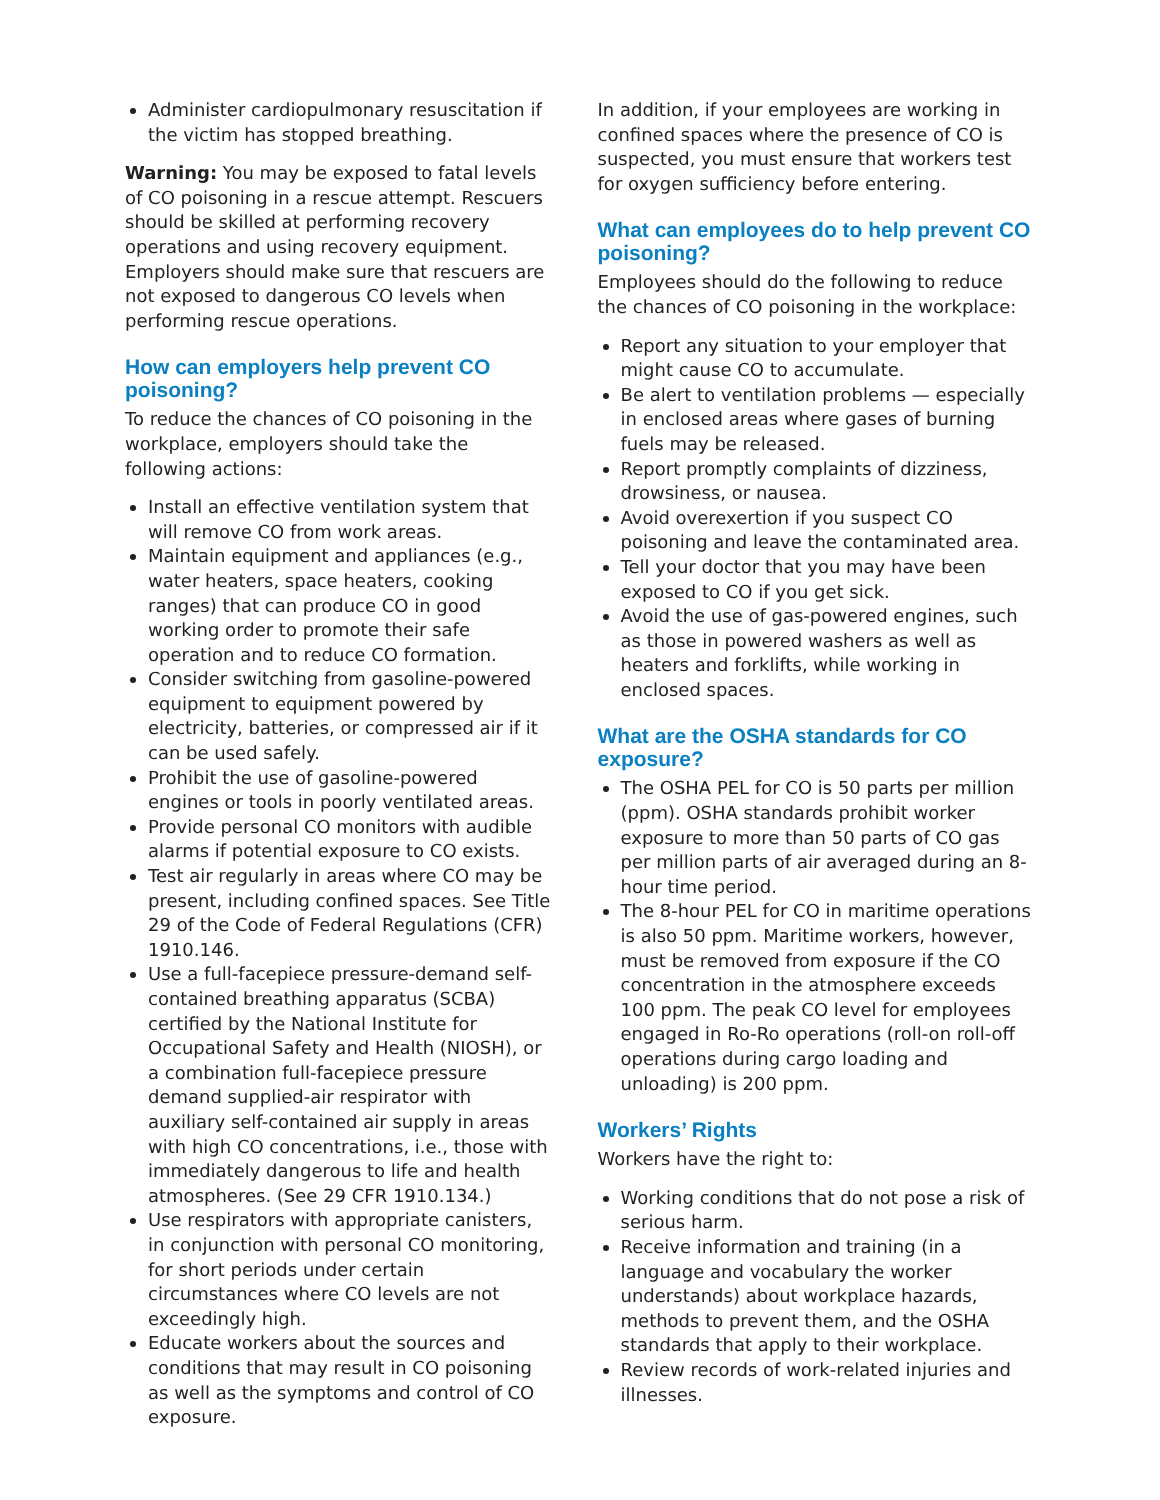Administer cardiopulmonary resuscitation if the victim has stopped breathing.
Warning: You may be exposed to fatal levels of CO poisoning in a rescue attempt. Rescuers should be skilled at performing recovery operations and using recovery equipment. Employers should make sure that rescuers are not exposed to dangerous CO levels when performing rescue operations.
How can employers help prevent CO poisoning?
To reduce the chances of CO poisoning in the workplace, employers should take the following actions:
Install an effective ventilation system that will remove CO from work areas.
Maintain equipment and appliances (e.g., water heaters, space heaters, cooking ranges) that can produce CO in good working order to promote their safe operation and to reduce CO formation.
Consider switching from gasoline-powered equipment to equipment powered by electricity, batteries, or compressed air if it can be used safely.
Prohibit the use of gasoline-powered engines or tools in poorly ventilated areas.
Provide personal CO monitors with audible alarms if potential exposure to CO exists.
Test air regularly in areas where CO may be present, including confined spaces. See Title 29 of the Code of Federal Regulations (CFR) 1910.146.
Use a full-facepiece pressure-demand self-contained breathing apparatus (SCBA) certified by the National Institute for Occupational Safety and Health (NIOSH), or a combination full-facepiece pressure demand supplied-air respirator with auxiliary self-contained air supply in areas with high CO concentrations, i.e., those with immediately dangerous to life and health atmospheres. (See 29 CFR 1910.134.)
Use respirators with appropriate canisters, in conjunction with personal CO monitoring, for short periods under certain circumstances where CO levels are not exceedingly high.
Educate workers about the sources and conditions that may result in CO poisoning as well as the symptoms and control of CO exposure.
In addition, if your employees are working in confined spaces where the presence of CO is suspected, you must ensure that workers test for oxygen sufficiency before entering.
What can employees do to help prevent CO poisoning?
Employees should do the following to reduce the chances of CO poisoning in the workplace:
Report any situation to your employer that might cause CO to accumulate.
Be alert to ventilation problems — especially in enclosed areas where gases of burning fuels may be released.
Report promptly complaints of dizziness, drowsiness, or nausea.
Avoid overexertion if you suspect CO poisoning and leave the contaminated area.
Tell your doctor that you may have been exposed to CO if you get sick.
Avoid the use of gas-powered engines, such as those in powered washers as well as heaters and forklifts, while working in enclosed spaces.
What are the OSHA standards for CO exposure?
The OSHA PEL for CO is 50 parts per million (ppm). OSHA standards prohibit worker exposure to more than 50 parts of CO gas per million parts of air averaged during an 8-hour time period.
The 8-hour PEL for CO in maritime operations is also 50 ppm. Maritime workers, however, must be removed from exposure if the CO concentration in the atmosphere exceeds 100 ppm. The peak CO level for employees engaged in Ro-Ro operations (roll-on roll-off operations during cargo loading and unloading) is 200 ppm.
Workers’ Rights
Workers have the right to:
Working conditions that do not pose a risk of serious harm.
Receive information and training (in a language and vocabulary the worker understands) about workplace hazards, methods to prevent them, and the OSHA standards that apply to their workplace.
Review records of work-related injuries and illnesses.